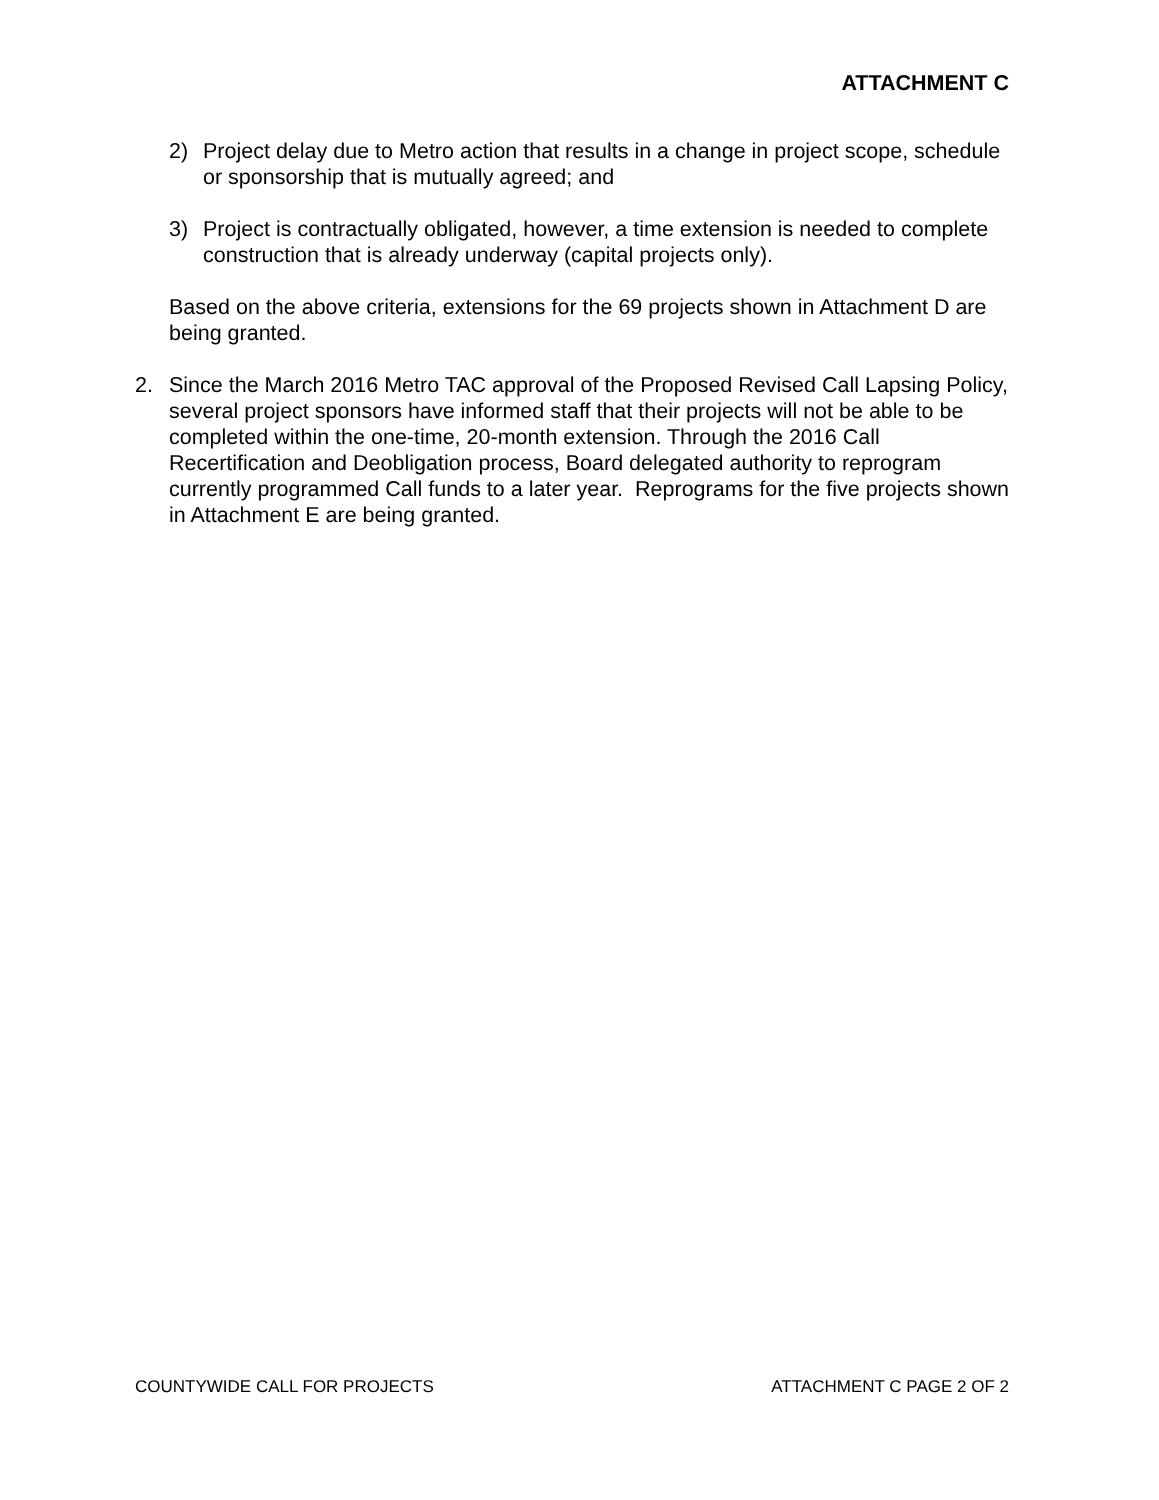ATTACHMENT C
2) Project delay due to Metro action that results in a change in project scope, schedule or sponsorship that is mutually agreed; and
3) Project is contractually obligated, however, a time extension is needed to complete construction that is already underway (capital projects only).
Based on the above criteria, extensions for the 69 projects shown in Attachment D are being granted.
2. Since the March 2016 Metro TAC approval of the Proposed Revised Call Lapsing Policy, several project sponsors have informed staff that their projects will not be able to be completed within the one-time, 20-month extension. Through the 2016 Call Recertification and Deobligation process, Board delegated authority to reprogram currently programmed Call funds to a later year. Reprograms for the five projects shown in Attachment E are being granted.
COUNTYWIDE CALL FOR PROJECTS ATTACHMENT C PAGE 2 OF 2